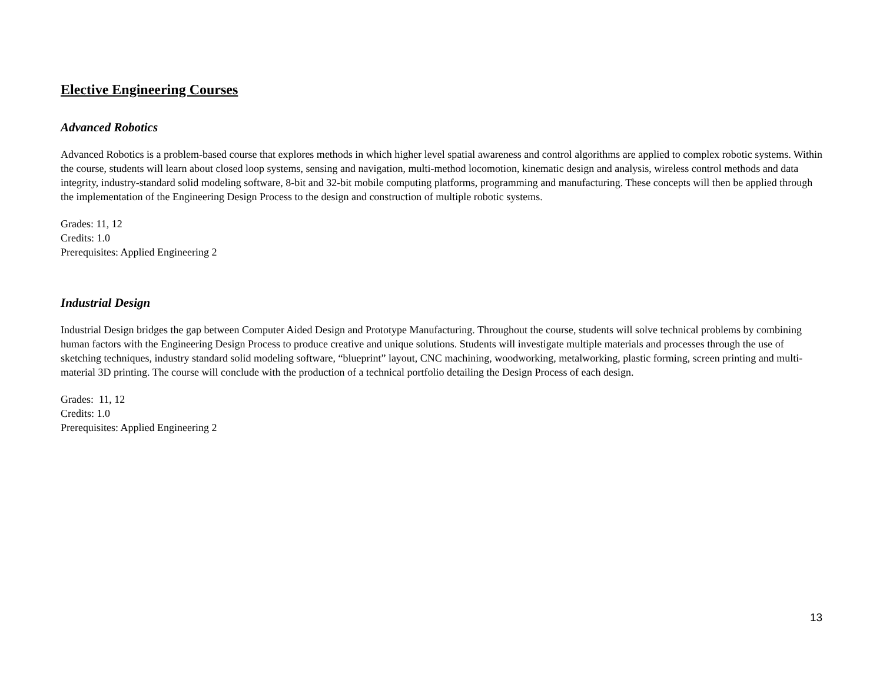Elective Engineering Courses
Advanced Robotics
Advanced Robotics is a problem-based course that explores methods in which higher level spatial awareness and control algorithms are applied to complex robotic systems. Within the course, students will learn about closed loop systems, sensing and navigation, multi-method locomotion, kinematic design and analysis, wireless control methods and data integrity, industry-standard solid modeling software, 8-bit and 32-bit mobile computing platforms, programming and manufacturing. These concepts will then be applied through the implementation of the Engineering Design Process to the design and construction of multiple robotic systems.
Grades: 11, 12
Credits: 1.0
Prerequisites: Applied Engineering 2
Industrial Design
Industrial Design bridges the gap between Computer Aided Design and Prototype Manufacturing. Throughout the course, students will solve technical problems by combining human factors with the Engineering Design Process to produce creative and unique solutions. Students will investigate multiple materials and processes through the use of sketching techniques, industry standard solid modeling software, “blueprint” layout, CNC machining, woodworking, metalworking, plastic forming, screen printing and multi-material 3D printing. The course will conclude with the production of a technical portfolio detailing the Design Process of each design.
Grades: 11, 12
Credits: 1.0
Prerequisites: Applied Engineering 2
13